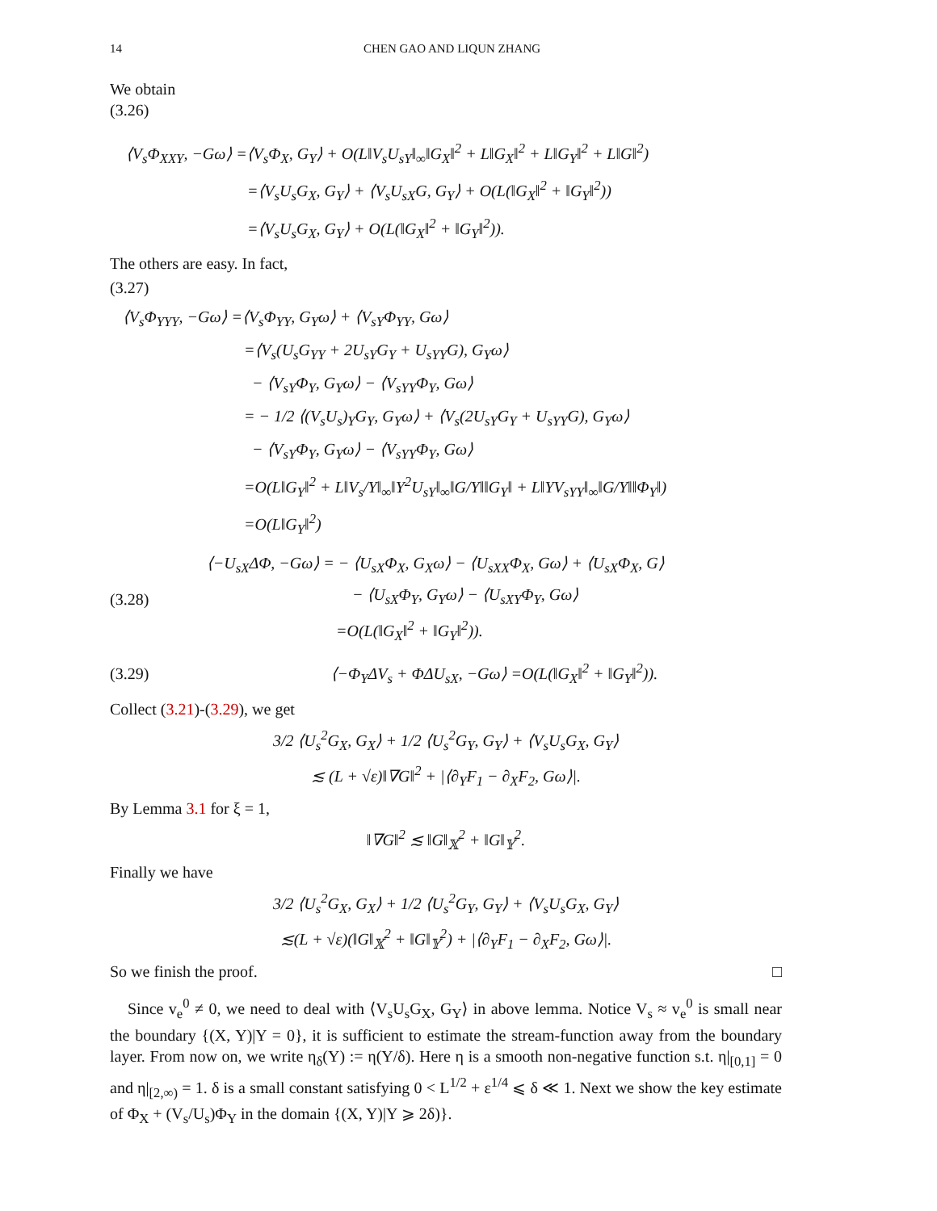14 CHEN GAO AND LIQUN ZHANG
We obtain
(3.26)
⟨V<sub>s</sub>Φ<sub>XXY</sub>, −Gω⟩ =⟨V<sub>s</sub>Φ<sub>X</sub>, G<sub>Y</sub>⟩ + O(L‖V<sub>s</sub>U<sub>sY</sub>‖<sub>∞</sub>‖G<sub>X</sub>‖<sup>2</sup> + L‖G<sub>X</sub>‖<sup>2</sup> + L‖G<sub>Y</sub>‖<sup>2</sup> + L‖G‖<sup>2</sup>)
=⟨V<sub>s</sub>U<sub>s</sub>G<sub>X</sub>, G<sub>Y</sub>⟩ + ⟨V<sub>s</sub>U<sub>sX</sub>G, G<sub>Y</sub>⟩ + O(L(‖G<sub>X</sub>‖<sup>2</sup> + ‖G<sub>Y</sub>‖<sup>2</sup>))
=⟨V<sub>s</sub>U<sub>s</sub>G<sub>X</sub>, G<sub>Y</sub>⟩ + O(L(‖G<sub>X</sub>‖<sup>2</sup> + ‖G<sub>Y</sub>‖<sup>2</sup>)).
The others are easy. In fact,
(3.27)
⟨V<sub>s</sub>Φ<sub>YYY</sub>, −Gω⟩ =⟨V<sub>s</sub>Φ<sub>YY</sub>, G<sub>Y</sub>ω⟩ + ⟨V<sub>sY</sub>Φ<sub>YY</sub>, Gω⟩
=⟨V<sub>s</sub>(U<sub>s</sub>G<sub>YY</sub> + 2U<sub>sY</sub>G<sub>Y</sub> + U<sub>sYY</sub>G), G<sub>Y</sub>ω⟩
− ⟨V<sub>sY</sub>Φ<sub>Y</sub>, G<sub>Y</sub>ω⟩ − ⟨V<sub>sYY</sub>Φ<sub>Y</sub>, Gω⟩
= − 1/2 ⟨(V<sub>s</sub>U<sub>s</sub>)<sub>Y</sub>G<sub>Y</sub>, G<sub>Y</sub>ω⟩ + ⟨V<sub>s</sub>(2U<sub>sY</sub>G<sub>Y</sub> + U<sub>sYY</sub>G), G<sub>Y</sub>ω⟩
− ⟨V<sub>sY</sub>Φ<sub>Y</sub>, G<sub>Y</sub>ω⟩ − ⟨V<sub>sYY</sub>Φ<sub>Y</sub>, Gω⟩
=O(L‖G<sub>Y</sub>‖<sup>2</sup> + L‖V<sub>s</sub>/Y‖<sub>∞</sub>‖Y<sup>2</sup>U<sub>sY</sub>‖<sub>∞</sub>‖G/Y‖‖G<sub>Y</sub>‖ + L‖YV<sub>sYY</sub>‖<sub>∞</sub>‖G/Y‖‖Φ<sub>Y</sub>‖)
=O(L‖G<sub>Y</sub>‖<sup>2</sup>)
(3.28)
⟨−U<sub>sX</sub>ΔΦ, −Gω⟩ = − ⟨U<sub>sX</sub>Φ<sub>X</sub>, G<sub>X</sub>ω⟩ − ⟨U<sub>sXX</sub>Φ<sub>X</sub>, Gω⟩ + ⟨U<sub>sX</sub>Φ<sub>X</sub>, G⟩
− ⟨U<sub>sX</sub>Φ<sub>Y</sub>, G<sub>Y</sub>ω⟩ − ⟨U<sub>sXY</sub>Φ<sub>Y</sub>, Gω⟩
=O(L(‖G<sub>X</sub>‖<sup>2</sup> + ‖G<sub>Y</sub>‖<sup>2</sup>)).
(3.29)
⟨−Φ<sub>Y</sub>ΔV<sub>s</sub> + ΦΔU<sub>sX</sub>, −Gω⟩ =O(L(‖G<sub>X</sub>‖<sup>2</sup> + ‖G<sub>Y</sub>‖<sup>2</sup>)).
Collect (3.21)-(3.29), we get
3/2 ⟨U<sub>s</sub><sup>2</sup>G<sub>X</sub>, G<sub>X</sub>⟩ + 1/2 ⟨U<sub>s</sub><sup>2</sup>G<sub>Y</sub>, G<sub>Y</sub>⟩ + ⟨V<sub>s</sub>U<sub>s</sub>G<sub>X</sub>, G<sub>Y</sub>⟩
≲ (L + √ε)‖∇G‖<sup>2</sup> + |⟨∂<sub>Y</sub>F<sub>1</sub> − ∂<sub>X</sub>F<sub>2</sub>, Gω⟩|.
By Lemma 3.1 for ξ = 1,
‖∇G‖<sup>2</sup> ≲ ‖G‖<sub>𝕏</sub><sup>2</sup> + ‖G‖<sub>𝕐</sub><sup>2</sup>.
Finally we have
3/2 ⟨U<sub>s</sub><sup>2</sup>G<sub>X</sub>, G<sub>X</sub>⟩ + 1/2 ⟨U<sub>s</sub><sup>2</sup>G<sub>Y</sub>, G<sub>Y</sub>⟩ + ⟨V<sub>s</sub>U<sub>s</sub>G<sub>X</sub>, G<sub>Y</sub>⟩
≲(L + √ε)(‖G‖<sub>𝕏</sub><sup>2</sup> + ‖G‖<sub>𝕐</sub><sup>2</sup>) + |⟨∂<sub>Y</sub>F<sub>1</sub> − ∂<sub>X</sub>F<sub>2</sub>, Gω⟩|.
So we finish the proof. □
Since v<sub>e</sub><sup>0</sup> ≠ 0, we need to deal with ⟨V<sub>s</sub>U<sub>s</sub>G<sub>X</sub>, G<sub>Y</sub>⟩ in above lemma. Notice V<sub>s</sub> ≈ v<sub>e</sub><sup>0</sup> is small near the boundary {(X, Y)|Y = 0}, it is sufficient to estimate the stream-function away from the boundary layer. From now on, we write η<sub>δ</sub>(Y) := η(Y/δ). Here η is a smooth non-negative function s.t. η|<sub>[0,1]</sub> = 0 and η|<sub>[2,∞)</sub> = 1. δ is a small constant satisfying 0 < L<sup>1/2</sup> + ε<sup>1/4</sup> ⩽ δ ≪ 1. Next we show the key estimate of Φ<sub>X</sub> + (V<sub>s</sub>/U<sub>s</sub>)Φ<sub>Y</sub> in the domain {(X, Y)|Y ⩾ 2δ)}.